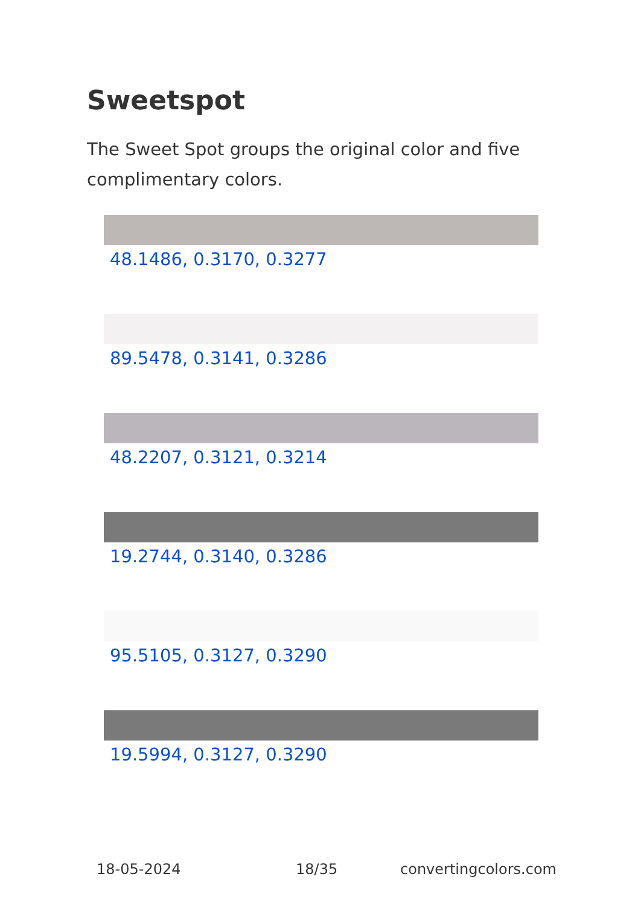Sweetspot
The Sweet Spot groups the original color and five complimentary colors.
48.1486, 0.3170, 0.3277
89.5478, 0.3141, 0.3286
48.2207, 0.3121, 0.3214
19.2744, 0.3140, 0.3286
95.5105, 0.3127, 0.3290
19.5994, 0.3127, 0.3290
18-05-2024 18/35 convertingcolors.com